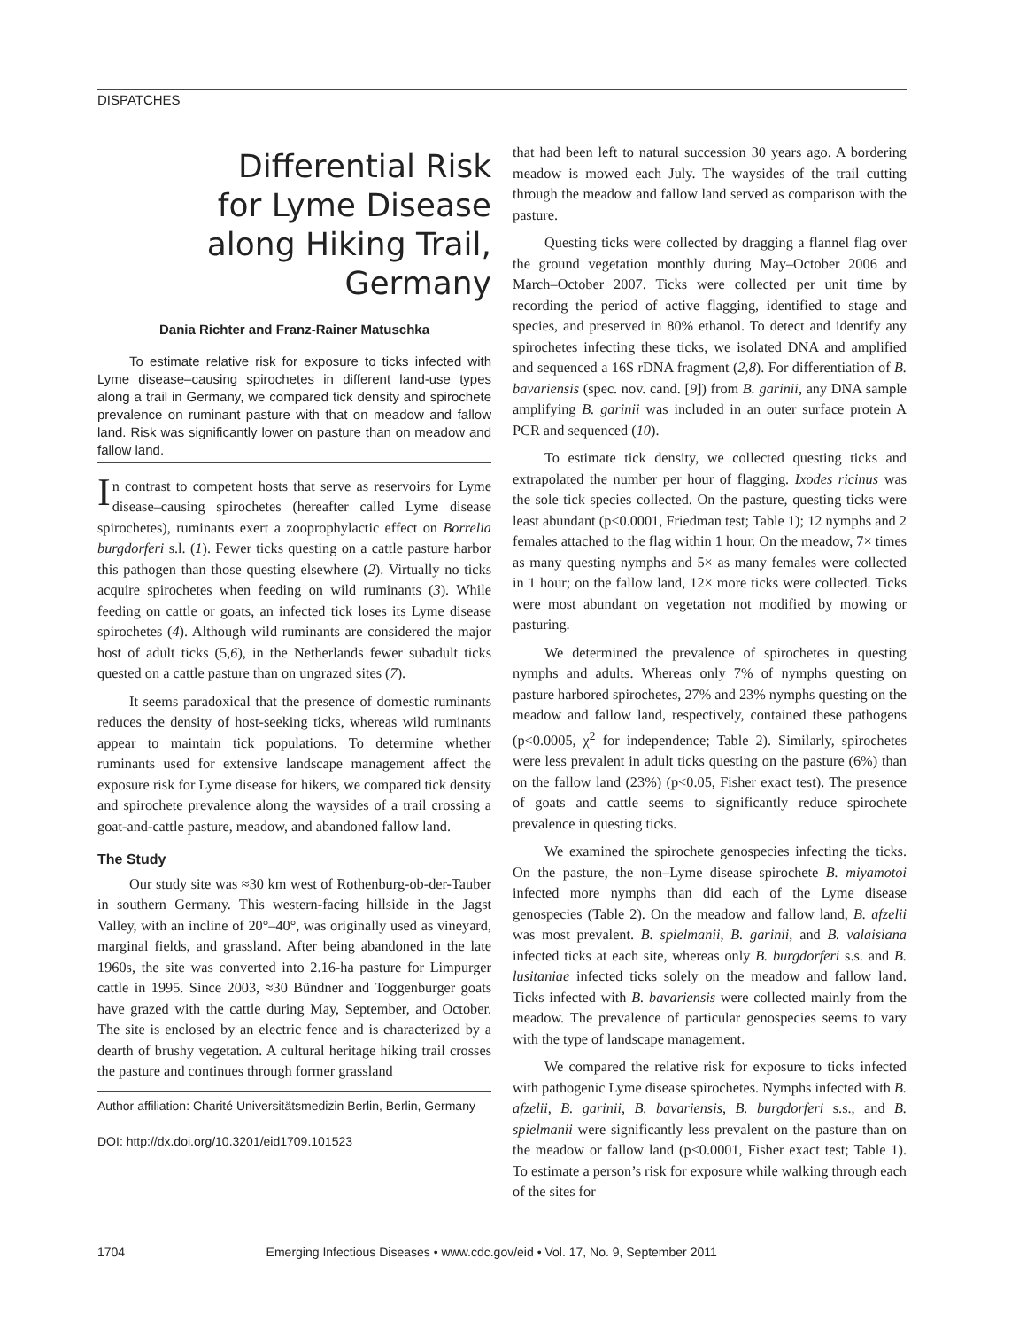DISPATCHES
Differential Risk
for Lyme Disease
along Hiking Trail,
Germany
Dania Richter and Franz-Rainer Matuschka
To estimate relative risk for exposure to ticks infected with Lyme disease–causing spirochetes in different land-use types along a trail in Germany, we compared tick density and spirochete prevalence on ruminant pasture with that on meadow and fallow land. Risk was significantly lower on pasture than on meadow and fallow land.
In contrast to competent hosts that serve as reservoirs for Lyme disease–causing spirochetes (hereafter called Lyme disease spirochetes), ruminants exert a zooprophylactic effect on Borrelia burgdorferi s.l. (1). Fewer ticks questing on a cattle pasture harbor this pathogen than those questing elsewhere (2). Virtually no ticks acquire spirochetes when feeding on wild ruminants (3). While feeding on cattle or goats, an infected tick loses its Lyme disease spirochetes (4). Although wild ruminants are considered the major host of adult ticks (5,6), in the Netherlands fewer subadult ticks quested on a cattle pasture than on ungrazed sites (7).
It seems paradoxical that the presence of domestic ruminants reduces the density of host-seeking ticks, whereas wild ruminants appear to maintain tick populations. To determine whether ruminants used for extensive landscape management affect the exposure risk for Lyme disease for hikers, we compared tick density and spirochete prevalence along the waysides of a trail crossing a goat-and-cattle pasture, meadow, and abandoned fallow land.
The Study
Our study site was ≈30 km west of Rothenburg-ob-der-Tauber in southern Germany. This western-facing hillside in the Jagst Valley, with an incline of 20°–40°, was originally used as vineyard, marginal fields, and grassland. After being abandoned in the late 1960s, the site was converted into 2.16-ha pasture for Limpurger cattle in 1995. Since 2003, ≈30 Bündner and Toggenburger goats have grazed with the cattle during May, September, and October. The site is enclosed by an electric fence and is characterized by a dearth of brushy vegetation. A cultural heritage hiking trail crosses the pasture and continues through former grassland
Author affiliation: Charité Universitätsmedizin Berlin, Berlin, Germany
DOI: http://dx.doi.org/10.3201/eid1709.101523
that had been left to natural succession 30 years ago. A bordering meadow is mowed each July. The waysides of the trail cutting through the meadow and fallow land served as comparison with the pasture.
Questing ticks were collected by dragging a flannel flag over the ground vegetation monthly during May–October 2006 and March–October 2007. Ticks were collected per unit time by recording the period of active flagging, identified to stage and species, and preserved in 80% ethanol. To detect and identify any spirochetes infecting these ticks, we isolated DNA and amplified and sequenced a 16S rDNA fragment (2,8). For differentiation of B. bavariensis (spec. nov. cand. [9]) from B. garinii, any DNA sample amplifying B. garinii was included in an outer surface protein A PCR and sequenced (10).
To estimate tick density, we collected questing ticks and extrapolated the number per hour of flagging. Ixodes ricinus was the sole tick species collected. On the pasture, questing ticks were least abundant (p<0.0001, Friedman test; Table 1); 12 nymphs and 2 females attached to the flag within 1 hour. On the meadow, 7× times as many questing nymphs and 5× as many females were collected in 1 hour; on the fallow land, 12× more ticks were collected. Ticks were most abundant on vegetation not modified by mowing or pasturing.
We determined the prevalence of spirochetes in questing nymphs and adults. Whereas only 7% of nymphs questing on pasture harbored spirochetes, 27% and 23% nymphs questing on the meadow and fallow land, respectively, contained these pathogens (p<0.0005, χ<sup>2</sup> for independence; Table 2). Similarly, spirochetes were less prevalent in adult ticks questing on the pasture (6%) than on the fallow land (23%) (p<0.05, Fisher exact test). The presence of goats and cattle seems to significantly reduce spirochete prevalence in questing ticks.
We examined the spirochete genospecies infecting the ticks. On the pasture, the non–Lyme disease spirochete B. miyamotoi infected more nymphs than did each of the Lyme disease genospecies (Table 2). On the meadow and fallow land, B. afzelii was most prevalent. B. spielmanii, B. garinii, and B. valaisiana infected ticks at each site, whereas only B. burgdorferi s.s. and B. lusitaniae infected ticks solely on the meadow and fallow land. Ticks infected with B. bavariensis were collected mainly from the meadow. The prevalence of particular genospecies seems to vary with the type of landscape management.
We compared the relative risk for exposure to ticks infected with pathogenic Lyme disease spirochetes. Nymphs infected with B. afzelii, B. garinii, B. bavariensis, B. burgdorferi s.s., and B. spielmanii were significantly less prevalent on the pasture than on the meadow or fallow land (p<0.0001, Fisher exact test; Table 1). To estimate a person’s risk for exposure while walking through each of the sites for
1704 Emerging Infectious Diseases • www.cdc.gov/eid • Vol. 17, No. 9, September 2011